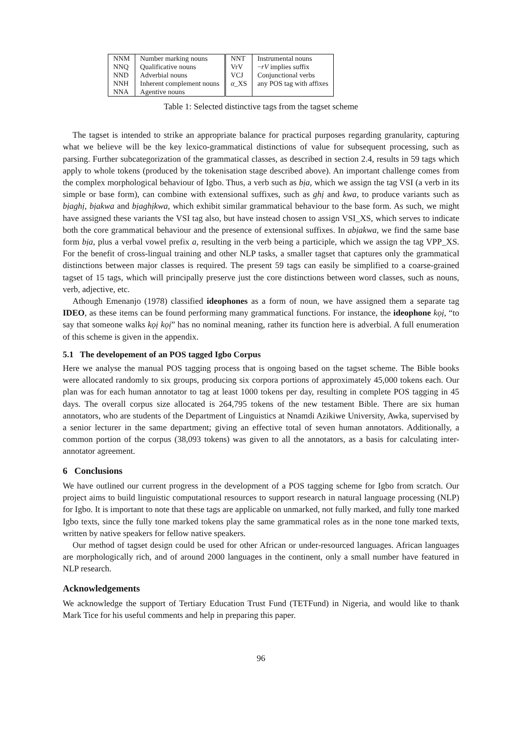| NNM NNQ NND NNH NNA | Number marking nouns Qualificative nouns Adverbial nouns Inherent complement nouns Agentive nouns | NNT VrV VCJ α _XS | Instrumental nouns − rV implies suffix Conjunctional verbs any POS tag with affixes |
Table 1: Selected distinctive tags from the tagset scheme
The tagset is intended to strike an appropriate balance for practical purposes regarding granularity, capturing what we believe will be the key lexico-grammatical distinctions of value for subsequent processing, such as parsing. Further subcategorization of the grammatical classes, as described in section 2.4, results in 59 tags which apply to whole tokens (produced by the tokenisation stage described above). An important challenge comes from the complex morphological behaviour of Igbo. Thus, a verb such as bịa, which we assign the tag VSI (a verb in its simple or base form), can combine with extensional suffixes, such as ghị and kwa, to produce variants such as bịaghị, bịakwa and bịaghịkwa, which exhibit similar grammatical behaviour to the base form. As such, we might have assigned these variants the VSI tag also, but have instead chosen to assign VSI_XS, which serves to indicate both the core grammatical behaviour and the presence of extensional suffixes. In abịakwa, we find the same base form bịa, plus a verbal vowel prefix a, resulting in the verb being a participle, which we assign the tag VPP_XS. For the benefit of cross-lingual training and other NLP tasks, a smaller tagset that captures only the grammatical distinctions between major classes is required. The present 59 tags can easily be simplified to a coarse-grained tagset of 15 tags, which will principally preserve just the core distinctions between word classes, such as nouns, verb, adjective, etc.
Athough Emenanjo (1978) classified ideophones as a form of noun, we have assigned them a separate tag IDEO, as these items can be found performing many grammatical functions. For instance, the ideophone kọị, “to say that someone walks kọị kọị” has no nominal meaning, rather its function here is adverbial. A full enumeration of this scheme is given in the appendix.
5.1 The developement of an POS tagged Igbo Corpus
Here we analyse the manual POS tagging process that is ongoing based on the tagset scheme. The Bible books were allocated randomly to six groups, producing six corpora portions of approximately 45,000 tokens each. Our plan was for each human annotator to tag at least 1000 tokens per day, resulting in complete POS tagging in 45 days. The overall corpus size allocated is 264,795 tokens of the new testament Bible. There are six human annotators, who are students of the Department of Linguistics at Nnamdi Azikiwe University, Awka, supervised by a senior lecturer in the same department; giving an effective total of seven human annotators. Additionally, a common portion of the corpus (38,093 tokens) was given to all the annotators, as a basis for calculating inter-annotator agreement.
6 Conclusions
We have outlined our current progress in the development of a POS tagging scheme for Igbo from scratch. Our project aims to build linguistic computational resources to support research in natural language processing (NLP) for Igbo. It is important to note that these tags are applicable on unmarked, not fully marked, and fully tone marked Igbo texts, since the fully tone marked tokens play the same grammatical roles as in the none tone marked texts, written by native speakers for fellow native speakers.
Our method of tagset design could be used for other African or under-resourced languages. African languages are morphologically rich, and of around 2000 languages in the continent, only a small number have featured in NLP research.
Acknowledgements
We acknowledge the support of Tertiary Education Trust Fund (TETFund) in Nigeria, and would like to thank Mark Tice for his useful comments and help in preparing this paper.
96